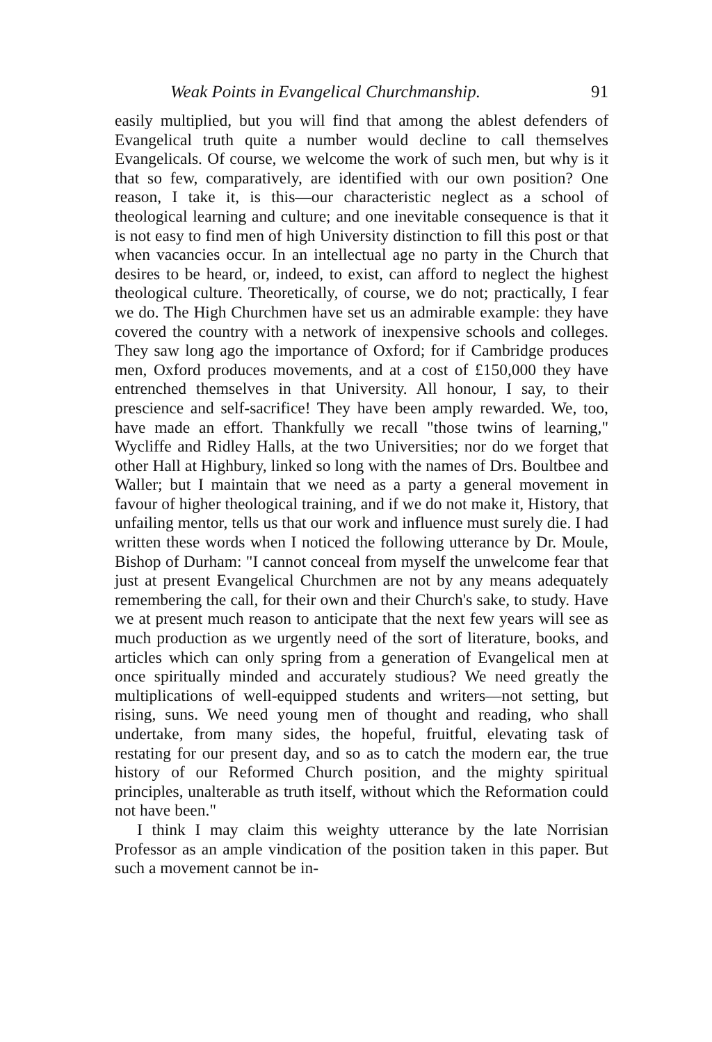Weak Points in Evangelical Churchmanship. 91
easily multiplied, but you will find that among the ablest defenders of Evangelical truth quite a number would decline to call themselves Evangelicals. Of course, we welcome the work of such men, but why is it that so few, comparatively, are identified with our own position? One reason, I take it, is this—our characteristic neglect as a school of theological learning and culture; and one inevitable consequence is that it is not easy to find men of high University distinction to fill this post or that when vacancies occur. In an intellectual age no party in the Church that desires to be heard, or, indeed, to exist, can afford to neglect the highest theological culture. Theoretically, of course, we do not; practically, I fear we do. The High Churchmen have set us an admirable example: they have covered the country with a network of inexpensive schools and colleges. They saw long ago the importance of Oxford; for if Cambridge produces men, Oxford produces movements, and at a cost of £150,000 they have entrenched themselves in that University. All honour, I say, to their prescience and self-sacrifice! They have been amply rewarded. We, too, have made an effort. Thankfully we recall "those twins of learning," Wycliffe and Ridley Halls, at the two Universities; nor do we forget that other Hall at Highbury, linked so long with the names of Drs. Boultbee and Waller; but I maintain that we need as a party a general movement in favour of higher theological training, and if we do not make it, History, that unfailing mentor, tells us that our work and influence must surely die. I had written these words when I noticed the following utterance by Dr. Moule, Bishop of Durham: "I cannot conceal from myself the unwelcome fear that just at present Evangelical Churchmen are not by any means adequately remembering the call, for their own and their Church's sake, to study. Have we at present much reason to anticipate that the next few years will see as much production as we urgently need of the sort of literature, books, and articles which can only spring from a generation of Evangelical men at once spiritually minded and accurately studious? We need greatly the multiplications of well-equipped students and writers—not setting, but rising, suns. We need young men of thought and reading, who shall undertake, from many sides, the hopeful, fruitful, elevating task of restating for our present day, and so as to catch the modern ear, the true history of our Reformed Church position, and the mighty spiritual principles, unalterable as truth itself, without which the Reformation could not have been."
I think I may claim this weighty utterance by the late Norrisian Professor as an ample vindication of the position taken in this paper. But such a movement cannot be in-